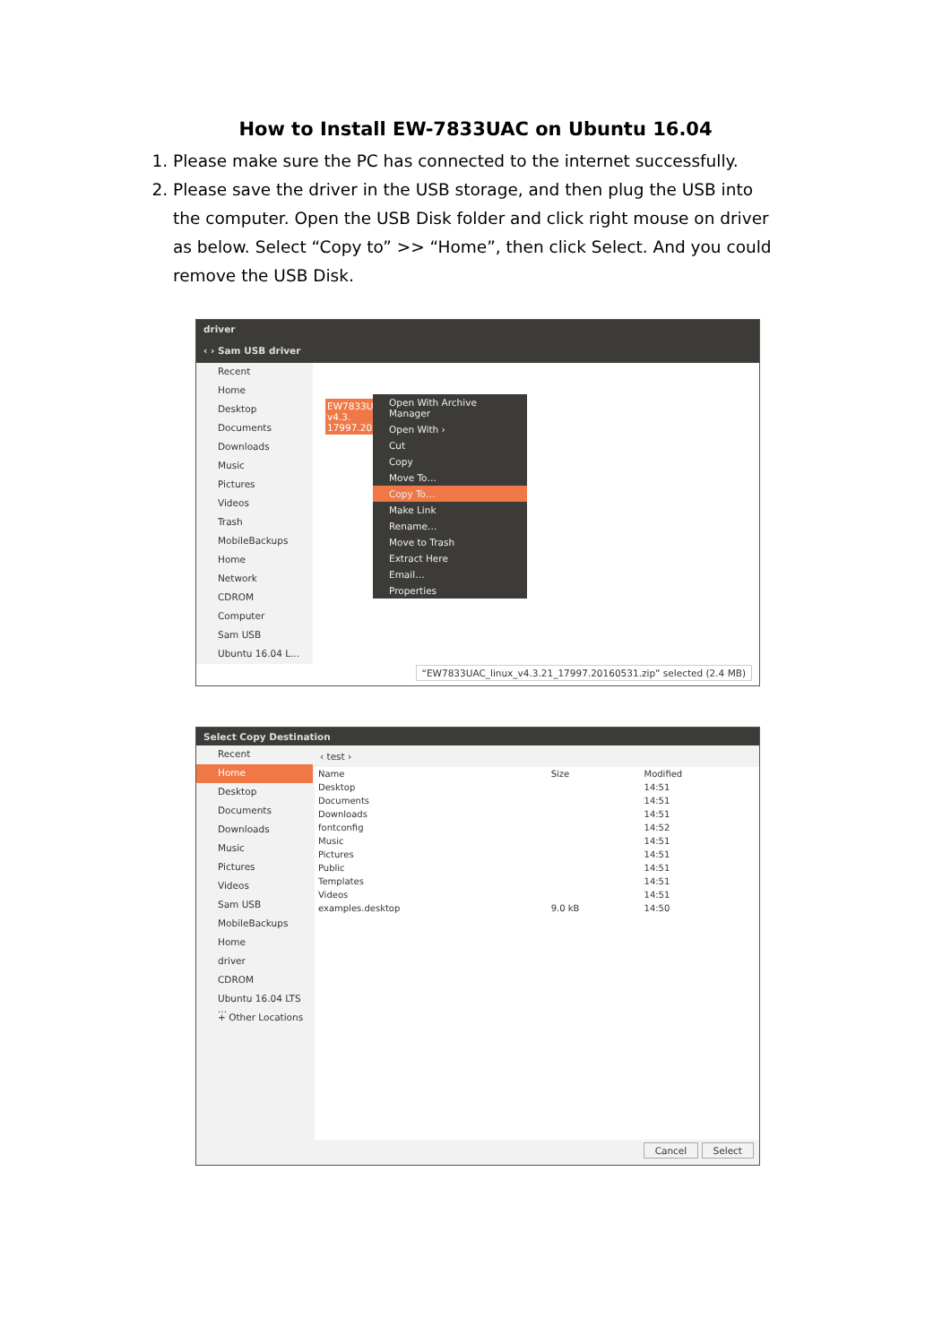How to Install EW-7833UAC on Ubuntu 16.04
1. Please make sure the PC has connected to the internet successfully.
2. Please save the driver in the USB storage, and then plug the USB into the computer. Open the USB Disk folder and click right mouse on driver as below. Select “Copy to” >> “Home”, then click Select. And you could remove the USB Disk.
driver
‹ › Sam USB driver
Recent
Home
Desktop
Documents
Downloads
Music
Pictures
Videos
Trash
MobileBackups
Home
Network
CDROM
Computer
Sam USB
Ubuntu 16.04 L...
EW7833U v4.3. 17997.201
Open With Archive Manager
Open With ›
Cut
Copy
Move To…
Copy To…
Make Link
Rename…
Move to Trash
Extract Here
Email…
Properties
“EW7833UAC_linux_v4.3.21_17997.20160531.zip” selected (2.4 MB)
Select Copy Destination
Recent
Home
Desktop
Documents
Downloads
Music
Pictures
Videos
Sam USB
MobileBackups
Home
driver
CDROM
Ubuntu 16.04 LTS ...
+ Other Locations
‹ test ›
| Name | Size | Modified |
| --- | --- | --- |
| Desktop | | 14:51 |
| Documents | | 14:51 |
| Downloads | | 14:51 |
| fontconfig | | 14:52 |
| Music | | 14:51 |
| Pictures | | 14:51 |
| Public | | 14:51 |
| Templates | | 14:51 |
| Videos | | 14:51 |
| examples.desktop | 9.0 kB | 14:50 |
Cancel Select